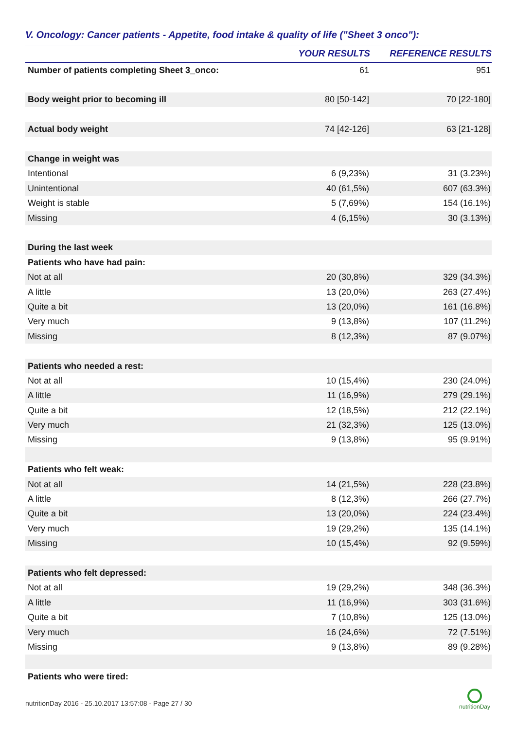V. Oncology: Cancer patients - Appetite, food intake & quality of life ("Sheet 3 onco"):
| | YOUR RESULTS | REFERENCE RESULTS |
| --- | --- | --- |
| Number of patients completing Sheet 3_onco: | 61 | 951 |
| Body weight prior to becoming ill | 80 [50-142] | 70 [22-180] |
| Actual body weight | 74 [42-126] | 63 [21-128] |
| Change in weight was | | |
| Intentional | 6 (9,23%) | 31 (3.23%) |
| Unintentional | 40 (61,5%) | 607 (63.3%) |
| Weight is stable | 5 (7,69%) | 154 (16.1%) |
| Missing | 4 (6,15%) | 30 (3.13%) |
| During the last week | | |
| Patients who have had pain: | | |
| Not at all | 20 (30,8%) | 329 (34.3%) |
| A little | 13 (20,0%) | 263 (27.4%) |
| Quite a bit | 13 (20,0%) | 161 (16.8%) |
| Very much | 9 (13,8%) | 107 (11.2%) |
| Missing | 8 (12,3%) | 87 (9.07%) |
| Patients who needed a rest: | | |
| Not at all | 10 (15,4%) | 230 (24.0%) |
| A little | 11 (16,9%) | 279 (29.1%) |
| Quite a bit | 12 (18,5%) | 212 (22.1%) |
| Very much | 21 (32,3%) | 125 (13.0%) |
| Missing | 9 (13,8%) | 95 (9.91%) |
| Patients who felt weak: | | |
| Not at all | 14 (21,5%) | 228 (23.8%) |
| A little | 8 (12,3%) | 266 (27.7%) |
| Quite a bit | 13 (20,0%) | 224 (23.4%) |
| Very much | 19 (29,2%) | 135 (14.1%) |
| Missing | 10 (15,4%) | 92 (9.59%) |
| Patients who felt depressed: | | |
| Not at all | 19 (29,2%) | 348 (36.3%) |
| A little | 11 (16,9%) | 303 (31.6%) |
| Quite a bit | 7 (10,8%) | 125 (13.0%) |
| Very much | 16 (24,6%) | 72 (7.51%) |
| Missing | 9 (13,8%) | 89 (9.28%) |
| Patients who were tired: | | |
nutritionDay 2016 - 25.10.2017 13:57:08 - Page 27 / 30
nutritionDay